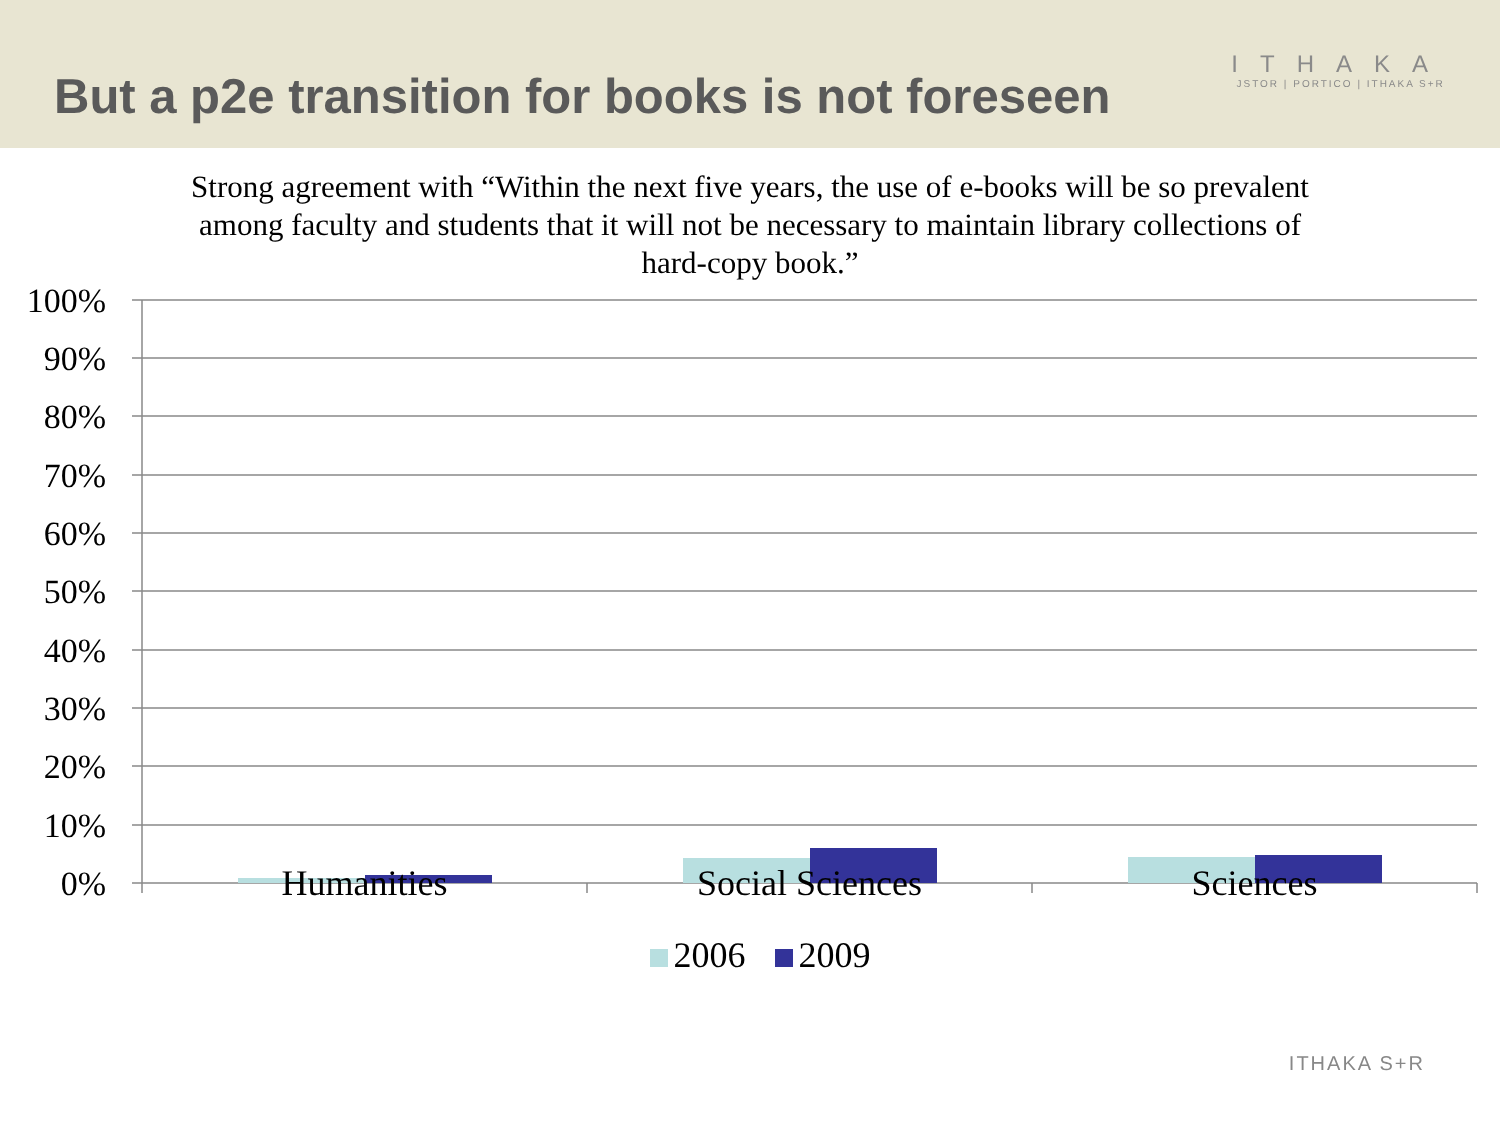But a p2e transition for books is not foreseen
ITHAKA
JSTOR | PORTICO | ITHAKA S+R
Strong agreement with “Within the next five years, the use of e-books will be so prevalent among faculty and students that it will not be necessary to maintain library collections of hard-copy book.”
100%
90%
80%
70%
60%
50%
40%
30%
20%
10%
0%
Humanities Social Sciences Sciences
2006 2009
ITHAKA S+R